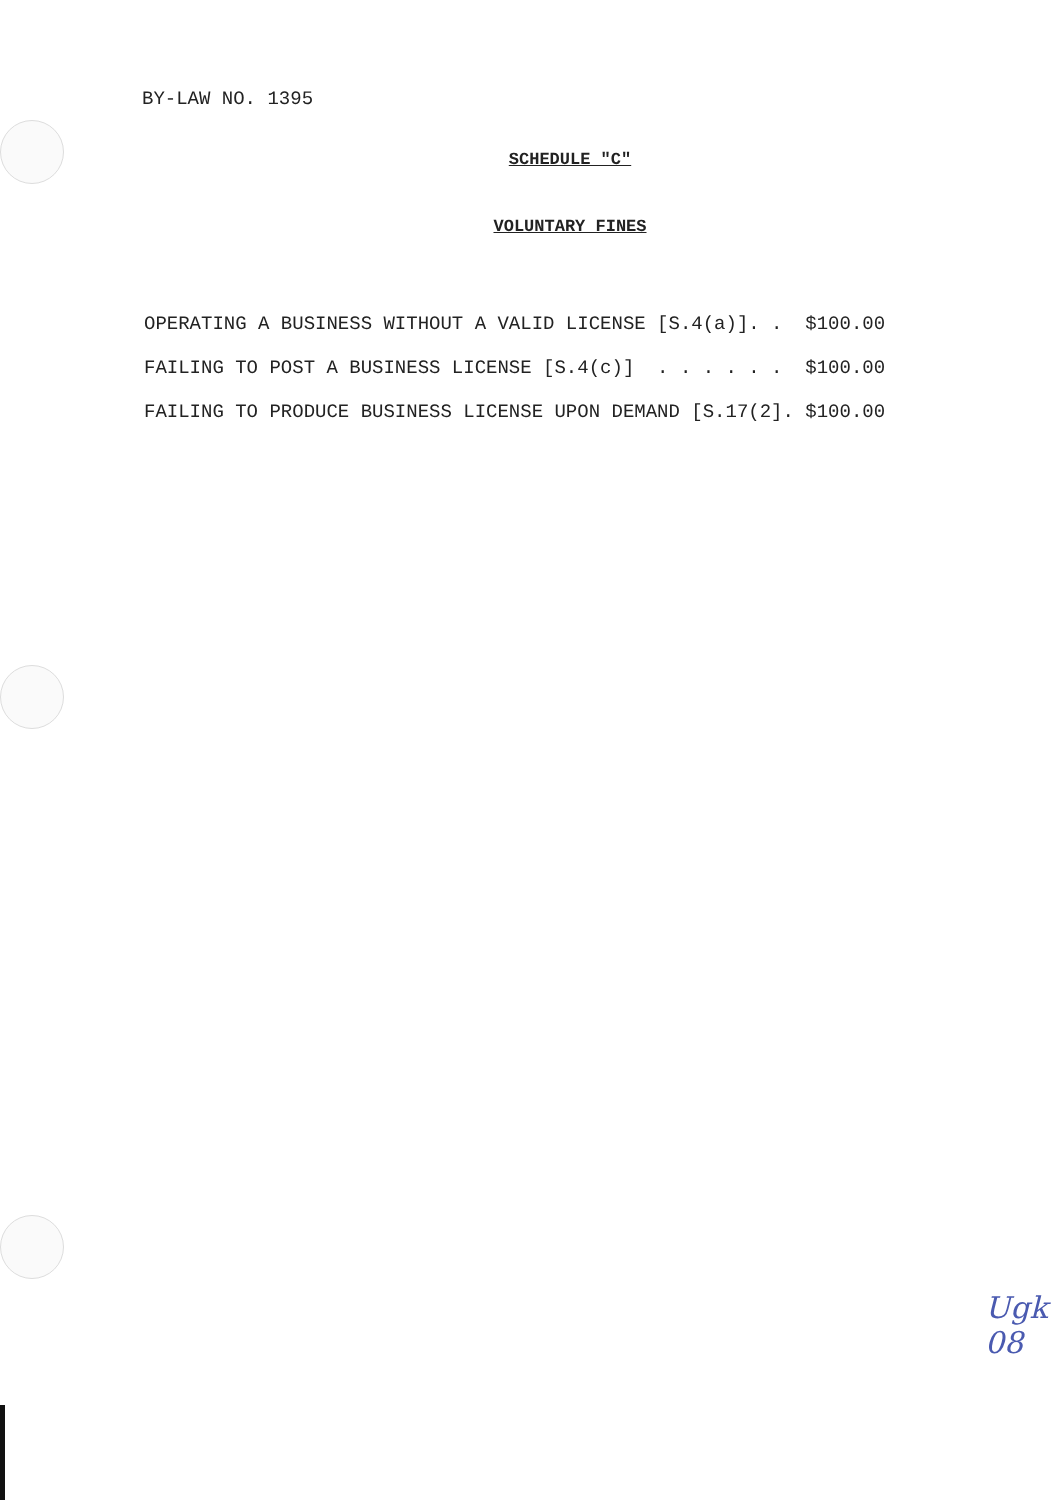BY-LAW NO. 1395
SCHEDULE "C"
VOLUNTARY FINES
OPERATING A BUSINESS WITHOUT A VALID LICENSE [S.4(a)]. . $100.00 FAILING TO POST A BUSINESS LICENSE [S.4(c)] . . . . . . $100.00 FAILING TO PRODUCE BUSINESS LICENSE UPON DEMAND [S.17(2]. $100.00
Ugk
08